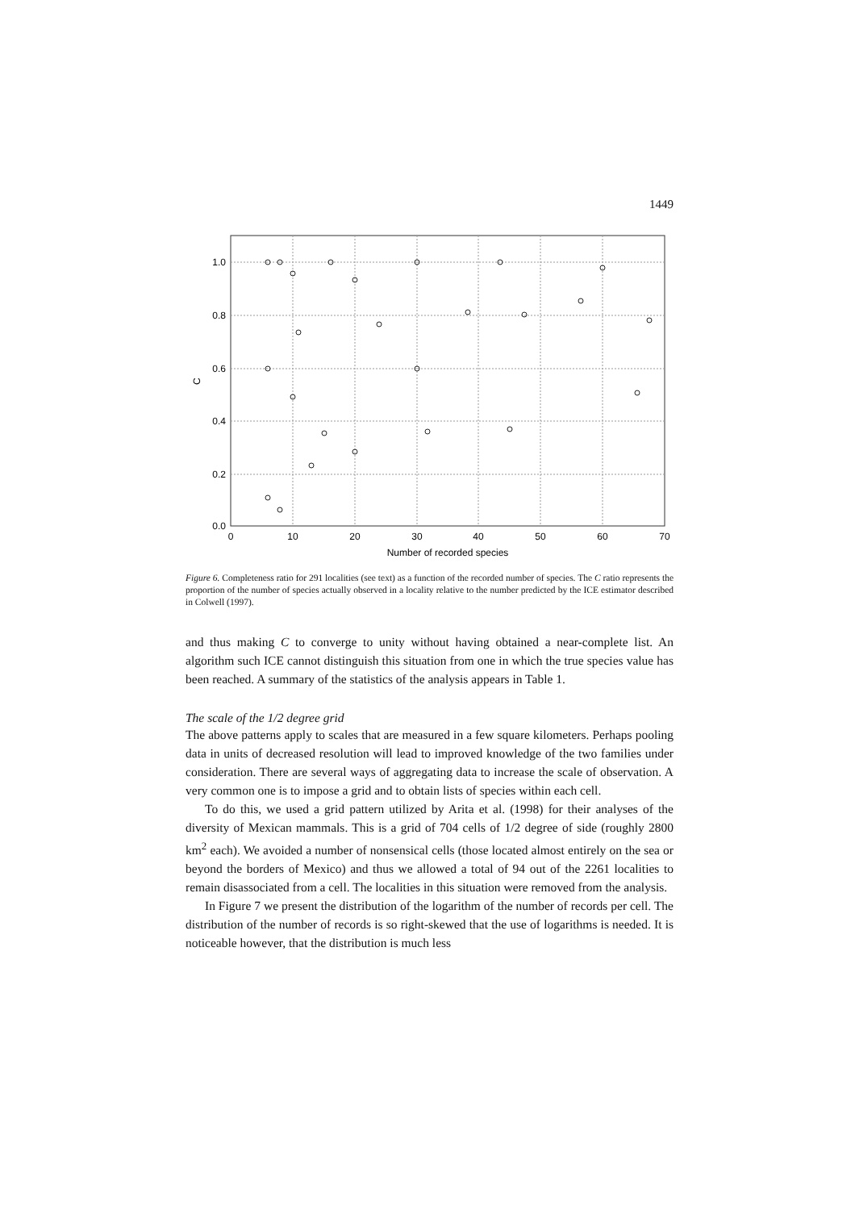1449
1.0
0.8
0.6
0.4
0.2
0.0
C
0
10
20
30
40
50
60
70
Number of recorded species
Figure 6. Completeness ratio for 291 localities (see text) as a function of the recorded number of species. The C ratio represents the proportion of the number of species actually observed in a locality relative to the number predicted by the ICE estimator described in Colwell (1997).
and thus making C to converge to unity without having obtained a near-complete list. An algorithm such ICE cannot distinguish this situation from one in which the true species value has been reached. A summary of the statistics of the analysis appears in Table 1.
The scale of the 1/2 degree grid
The above patterns apply to scales that are measured in a few square kilometers. Perhaps pooling data in units of decreased resolution will lead to improved knowledge of the two families under consideration. There are several ways of aggregating data to increase the scale of observation. A very common one is to impose a grid and to obtain lists of species within each cell.
To do this, we used a grid pattern utilized by Arita et al. (1998) for their analyses of the diversity of Mexican mammals. This is a grid of 704 cells of 1/2 degree of side (roughly 2800 km<sup>2</sup> each). We avoided a number of nonsensical cells (those located almost entirely on the sea or beyond the borders of Mexico) and thus we allowed a total of 94 out of the 2261 localities to remain disassociated from a cell. The localities in this situation were removed from the analysis.
In Figure 7 we present the distribution of the logarithm of the number of records per cell. The distribution of the number of records is so right-skewed that the use of logarithms is needed. It is noticeable however, that the distribution is much less